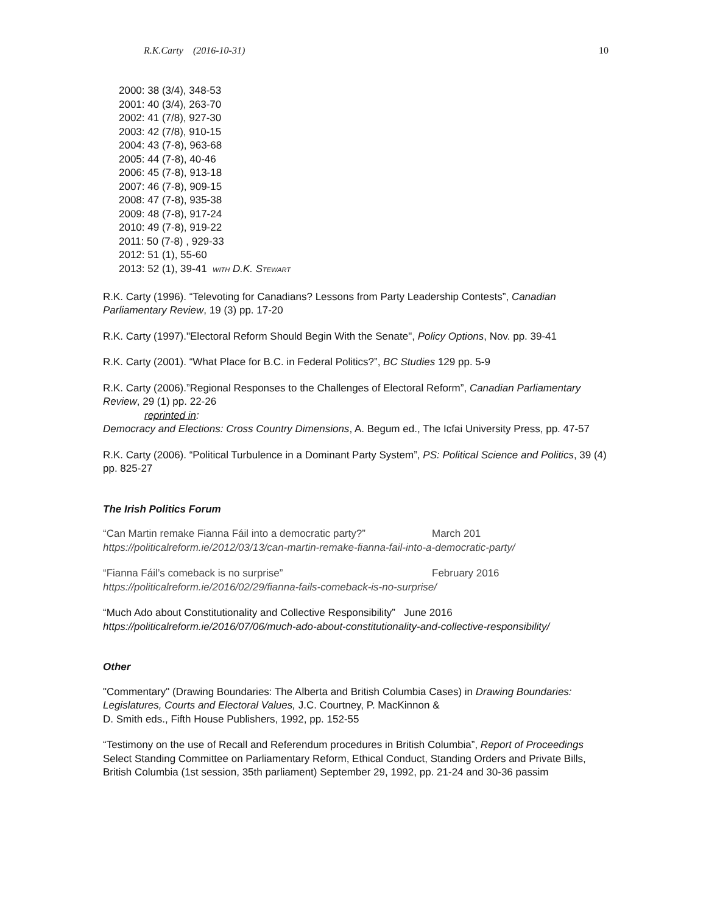R.K.Carty (2016-10-31) 10
2000: 38 (3/4), 348-53
2001: 40 (3/4), 263-70
2002: 41 (7/8), 927-30
2003: 42 (7/8), 910-15
2004: 43 (7-8), 963-68
2005: 44 (7-8), 40-46
2006: 45 (7-8), 913-18
2007: 46 (7-8), 909-15
2008: 47 (7-8), 935-38
2009: 48 (7-8), 917-24
2010: 49 (7-8), 919-22
2011: 50 (7-8) , 929-33
2012: 51 (1), 55-60
2013: 52 (1), 39-41 WITH D.K. STEWART
R.K. Carty (1996). “Televoting for Canadians? Lessons from Party Leadership Contests”, Canadian Parliamentary Review, 19 (3) pp. 17-20
R.K. Carty (1997)."Electoral Reform Should Begin With the Senate", Policy Options, Nov. pp. 39-41
R.K. Carty (2001). “What Place for B.C. in Federal Politics?”, BC Studies 129 pp. 5-9
R.K. Carty (2006).”Regional Responses to the Challenges of Electoral Reform”, Canadian Parliamentary Review, 29 (1) pp. 22-26
reprinted in:
Democracy and Elections: Cross Country Dimensions, A. Begum ed., The Icfai University Press, pp. 47-57
R.K. Carty (2006). “Political Turbulence in a Dominant Party System”, PS: Political Science and Politics, 39 (4) pp. 825-27
The Irish Politics Forum
“Can Martin remake Fianna Fáil into a democratic party?” March 201
https://politicalreform.ie/2012/03/13/can-martin-remake-fianna-fail-into-a-democratic-party/
“Fianna Fáil’s comeback is no surprise” February 2016
https://politicalreform.ie/2016/02/29/fianna-fails-comeback-is-no-surprise/
“Much Ado about Constitutionality and Collective Responsibility” June 2016
https://politicalreform.ie/2016/07/06/much-ado-about-constitutionality-and-collective-responsibility/
Other
"Commentary" (Drawing Boundaries: The Alberta and British Columbia Cases) in Drawing Boundaries: Legislatures, Courts and Electoral Values, J.C. Courtney, P. MacKinnon &
D. Smith eds., Fifth House Publishers, 1992, pp. 152-55
“Testimony on the use of Recall and Referendum procedures in British Columbia”, Report of Proceedings Select Standing Committee on Parliamentary Reform, Ethical Conduct, Standing Orders and Private Bills, British Columbia (1st session, 35th parliament) September 29, 1992, pp. 21-24 and 30-36 passim